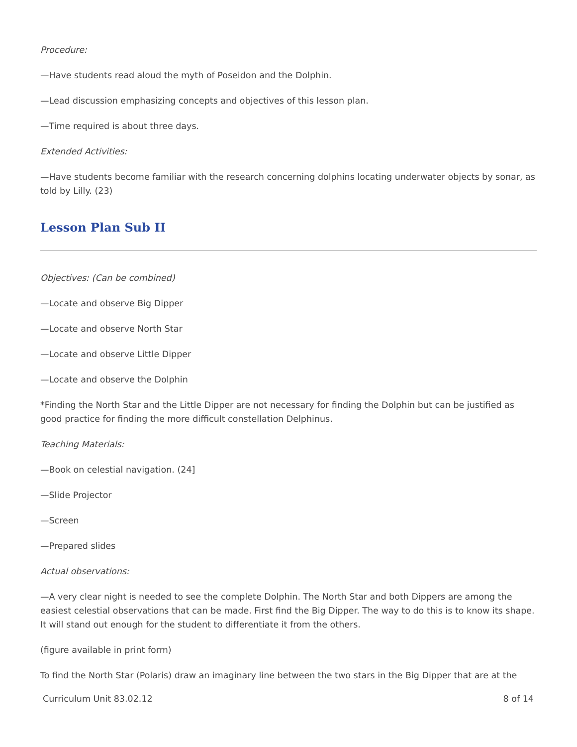Procedure:
—Have students read aloud the myth of Poseidon and the Dolphin.
—Lead discussion emphasizing concepts and objectives of this lesson plan.
—Time required is about three days.
Extended Activities:
—Have students become familiar with the research concerning dolphins locating underwater objects by sonar, as told by Lilly. (23)
Lesson Plan Sub II
Objectives: (Can be combined)
—Locate and observe Big Dipper
—Locate and observe North Star
—Locate and observe Little Dipper
—Locate and observe the Dolphin
*Finding the North Star and the Little Dipper are not necessary for finding the Dolphin but can be justified as good practice for finding the more difficult constellation Delphinus.
Teaching Materials:
—Book on celestial navigation. (24]
—Slide Projector
—Screen
—Prepared slides
Actual observations:
—A very clear night is needed to see the complete Dolphin. The North Star and both Dippers are among the easiest celestial observations that can be made. First find the Big Dipper. The way to do this is to know its shape. It will stand out enough for the student to differentiate it from the others.
(figure available in print form)
To find the North Star (Polaris) draw an imaginary line between the two stars in the Big Dipper that are at the
Curriculum Unit 83.02.12 8 of 14